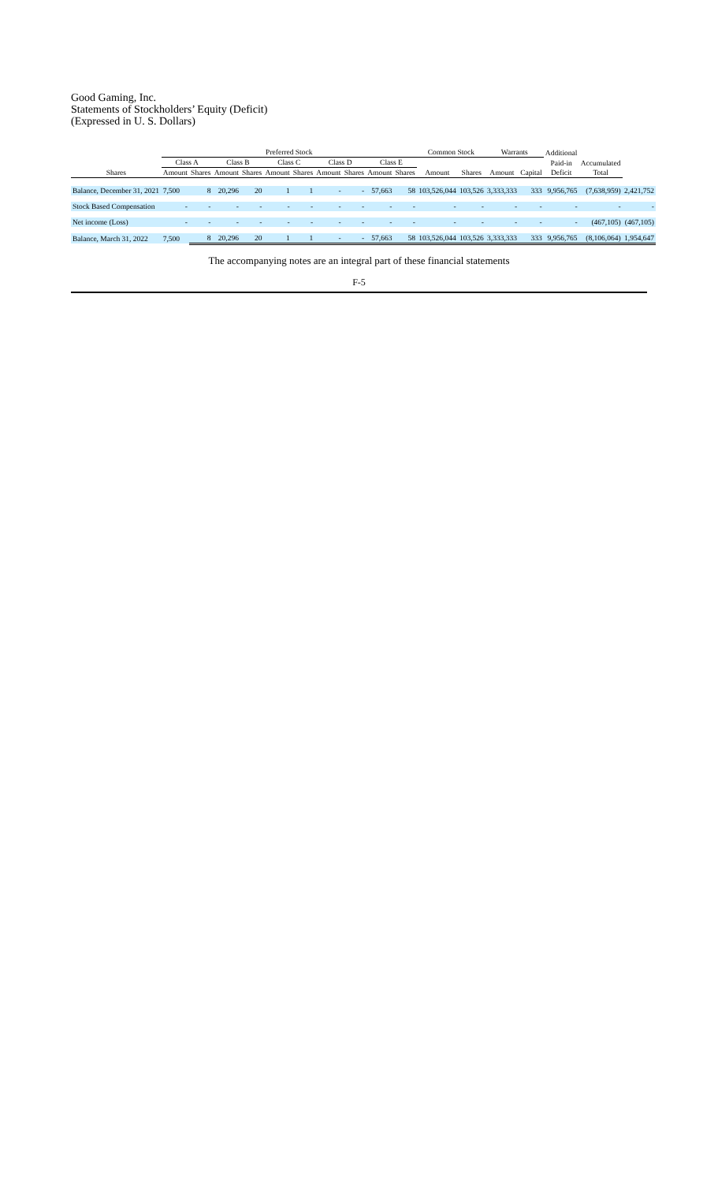Good Gaming, Inc.
Statements of Stockholders’ Equity (Deficit)
(Expressed in U. S. Dollars)
| | Preferred Stock | | | | | | | | | | Common Stock | | Warrants | | Additional | | |
| --- | --- | --- | --- | --- | --- | --- | --- | --- | --- | --- | --- | --- | --- | --- | --- | --- | --- |
| | Class A | | Class B | | Class C | | Class D | | Class E | | | | | | Paid-in | Accumulated | |
| Shares | Amount | Shares | Amount | Shares | Amount | Shares | Amount | Shares | Amount | Shares | Amount | Shares | Amount | Capital | Deficit | Total | |
| Balance, December 31, 2021 | 7,500 | 8 | 20,296 | 20 | 1 | 1 | - | - | 57,663 | 58 | 103,526,044 | 103,526 | 3,333,333 | 333 | 9,956,765 | (7,638,959) | 2,421,752 |
| Stock Based Compensation | - | - | - | - | - | - | - | - | - | - | - | - | - | - | - | - | - |
| Net income (Loss) | - | - | - | - | - | - | - | - | - | - | - | - | - | - | - | (467,105) | (467,105) |
| Balance, March 31, 2022 | 7,500 | 8 | 20,296 | 20 | 1 | 1 | - | - | 57,663 | 58 | 103,526,044 | 103,526 | 3,333,333 | 333 | 9,956,765 | (8,106,064) | 1,954,647 |
The accompanying notes are an integral part of these financial statements
F-5